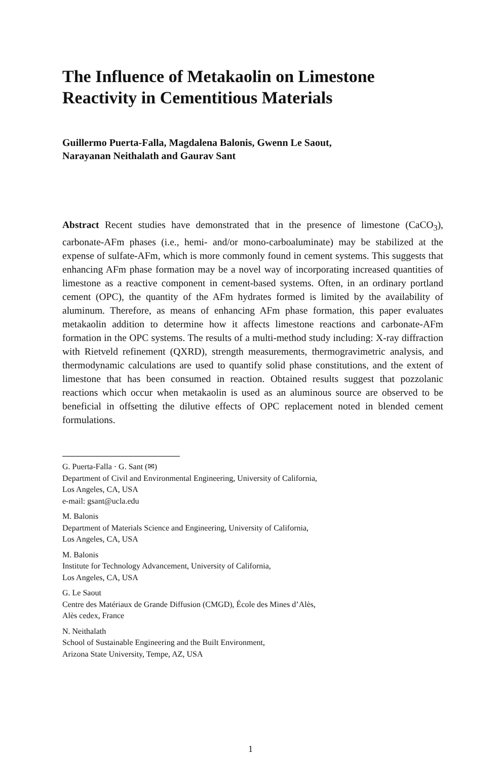The Influence of Metakaolin on Limestone
Reactivity in Cementitious Materials
Guillermo Puerta-Falla, Magdalena Balonis, Gwenn Le Saout,
Narayanan Neithalath and Gaurav Sant
Abstract Recent studies have demonstrated that in the presence of limestone (CaCO<sub>3</sub>), carbonate-AFm phases (i.e., hemi- and/or mono-carboaluminate) may be stabilized at the expense of sulfate-AFm, which is more commonly found in cement systems. This suggests that enhancing AFm phase formation may be a novel way of incorporating increased quantities of limestone as a reactive component in cement-based systems. Often, in an ordinary portland cement (OPC), the quantity of the AFm hydrates formed is limited by the availability of aluminum. Therefore, as means of enhancing AFm phase formation, this paper evaluates metakaolin addition to determine how it affects limestone reactions and carbonate-AFm formation in the OPC systems. The results of a multi-method study including: X-ray diffraction with Rietveld refinement (QXRD), strength measurements, thermogravimetric analysis, and thermodynamic calculations are used to quantify solid phase constitutions, and the extent of limestone that has been consumed in reaction. Obtained results suggest that pozzolanic reactions which occur when metakaolin is used as an aluminous source are observed to be beneficial in offsetting the dilutive effects of OPC replacement noted in blended cement formulations.
G. Puerta-Falla · G. Sant (✉)
Department of Civil and Environmental Engineering, University of California,
Los Angeles, CA, USA
e-mail: gsant@ucla.edu
M. Balonis
Department of Materials Science and Engineering, University of California,
Los Angeles, CA, USA
M. Balonis
Institute for Technology Advancement, University of California,
Los Angeles, CA, USA
G. Le Saout
Centre des Matériaux de Grande Diffusion (CMGD), École des Mines d’Alès,
Alès cedex, France
N. Neithalath
School of Sustainable Engineering and the Built Environment,
Arizona State University, Tempe, AZ, USA
1